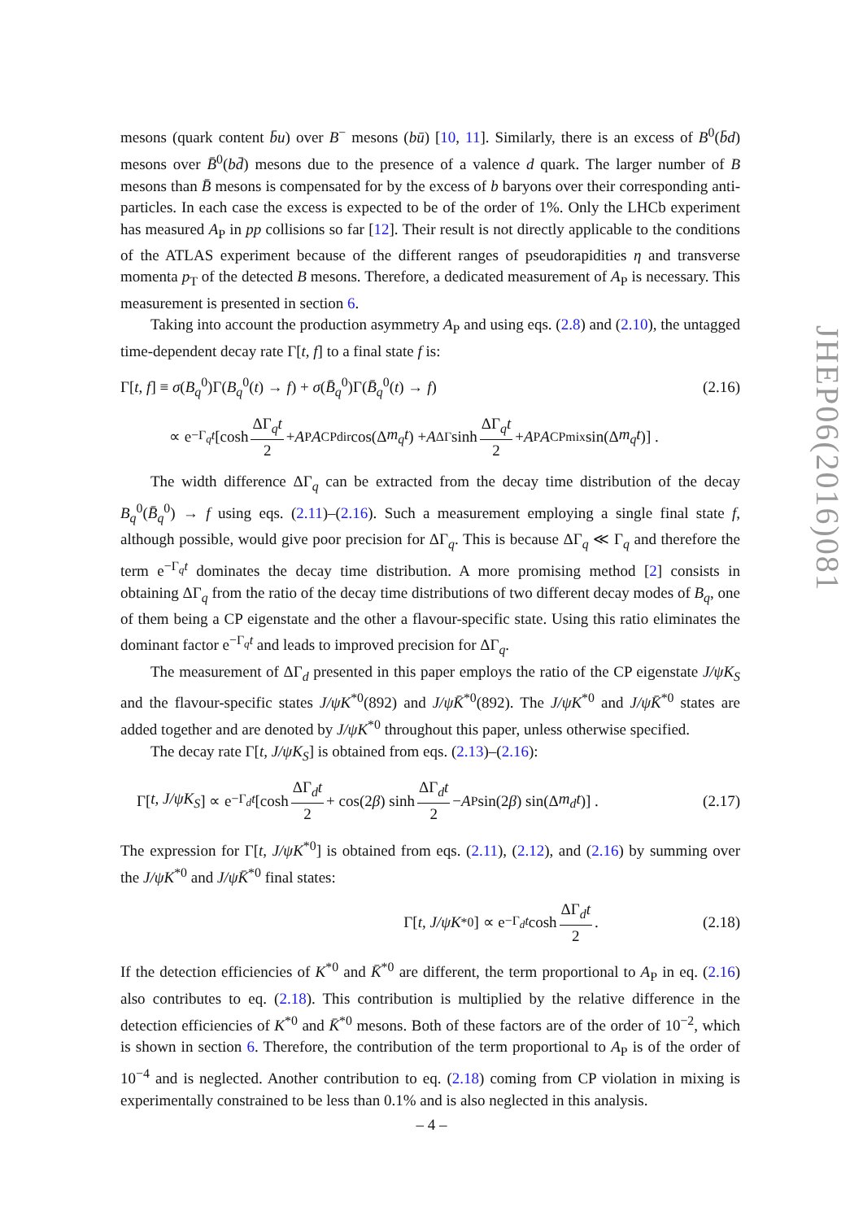mesons (quark content b̄u) over B<sup>−</sup> mesons (bū) [10, 11]. Similarly, there is an excess of B<sup>0</sup>(b̄d) mesons over B̄<sup>0</sup>(bd̄) mesons due to the presence of a valence d quark. The larger number of B mesons than B̄ mesons is compensated for by the excess of b baryons over their corresponding anti-particles. In each case the excess is expected to be of the order of 1%. Only the LHCb experiment has measured A<sub>P</sub> in pp collisions so far [12]. Their result is not directly applicable to the conditions of the ATLAS experiment because of the different ranges of pseudorapidities η and transverse momenta p<sub>T</sub> of the detected B mesons. Therefore, a dedicated measurement of A<sub>P</sub> is necessary. This measurement is presented in section 6.
Taking into account the production asymmetry A<sub>P</sub> and using eqs. (2.8) and (2.10), the untagged time-dependent decay rate Γ[t, f] to a final state f is:
Γ[t, f] ≡ σ(B<sub>q</sub><sup>0</sup>)Γ(B<sub>q</sub><sup>0</sup>(t) → f) + σ(B̄<sub>q</sub><sup>0</sup>)Γ(B̄<sub>q</sub><sup>0</sup>(t) → f) (2.16)
∝ e<sup>−Γ<sub>q</sub>t</sup> [cosh ΔΓ<sub>q</sub>t 2 + A<sub>P</sub> A<sub>CP</sub><sup>dir</sup> cos(Δ m<sub>q</sub>t) + A<sub>ΔΓ</sub> sinh ΔΓ<sub>q</sub>t 2 + A<sub>P</sub> A<sub>CP</sub><sup>mix</sup> sin(Δ m<sub>q</sub>t)] .
The width difference ΔΓ<sub>q</sub> can be extracted from the decay time distribution of the decay B<sub>q</sub><sup>0</sup>(B̄<sub>q</sub><sup>0</sup>) → f using eqs. (2.11)–(2.16). Such a measurement employing a single final state f, although possible, would give poor precision for ΔΓ<sub>q</sub>. This is because ΔΓ<sub>q</sub> ≪ Γ<sub>q</sub> and therefore the term e<sup>−Γ<sub>q</sub>t</sup> dominates the decay time distribution. A more promising method [2] consists in obtaining ΔΓ<sub>q</sub> from the ratio of the decay time distributions of two different decay modes of B<sub>q</sub>, one of them being a CP eigenstate and the other a flavour-specific state. Using this ratio eliminates the dominant factor e<sup>−Γ<sub>q</sub>t</sup> and leads to improved precision for ΔΓ<sub>q</sub>.
The measurement of ΔΓ<sub>d</sub> presented in this paper employs the ratio of the CP eigenstate J/ψK<sub>S</sub> and the flavour-specific states J/ψK<sup>*0</sup>(892) and J/ψK̄<sup>*0</sup>(892). The J/ψK<sup>*0</sup> and J/ψK̄<sup>*0</sup> states are added together and are denoted by J/ψK<sup>*0</sup> throughout this paper, unless otherwise specified.
The decay rate Γ[t, J/ψK<sub>S</sub>] is obtained from eqs. (2.13)–(2.16):
Γ[t, J/ψK<sub>S</sub>] ∝ e<sup>−Γ<sub>d</sub>t</sup> [cosh ΔΓ<sub>d</sub>t 2 + cos(2 β) sinh ΔΓ<sub>d</sub>t 2 − A<sub>P</sub> sin(2 β) sin(Δ m<sub>d</sub>t)] . (2.17)
The expression for Γ[t, J/ψK<sup>*0</sup>] is obtained from eqs. (2.11), (2.12), and (2.16) by summing over the J/ψK<sup>*0</sup> and J/ψK̄<sup>*0</sup> final states:
Γ[t, J/ψK<sup>*0</sup>] ∝ e<sup>−Γ<sub>d</sub>t</sup> cosh ΔΓ<sub>d</sub>t 2. (2.18)
If the detection efficiencies of K<sup>*0</sup> and K̄<sup>*0</sup> are different, the term proportional to A<sub>P</sub> in eq. (2.16) also contributes to eq. (2.18). This contribution is multiplied by the relative difference in the detection efficiencies of K<sup>*0</sup> and K̄<sup>*0</sup> mesons. Both of these factors are of the order of 10<sup>−2</sup>, which is shown in section 6. Therefore, the contribution of the term proportional to A<sub>P</sub> is of the order of 10<sup>−4</sup> and is neglected. Another contribution to eq. (2.18) coming from CP violation in mixing is experimentally constrained to be less than 0.1% and is also neglected in this analysis.
JHEP06(2016)081
– 4 –